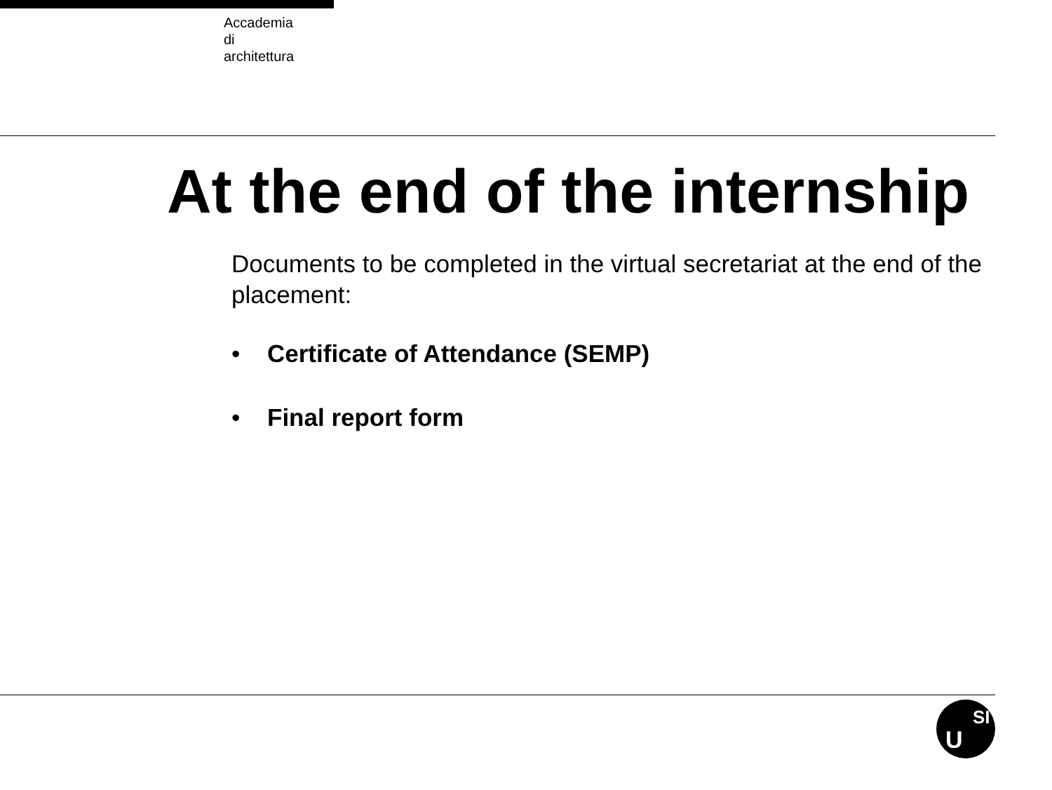Accademia
di
architettura
At the end of the internship
Documents to be completed in the virtual secretariat at the end of the placement:
• Certificate of Attendance (SEMP)
• Final report form
U
SI